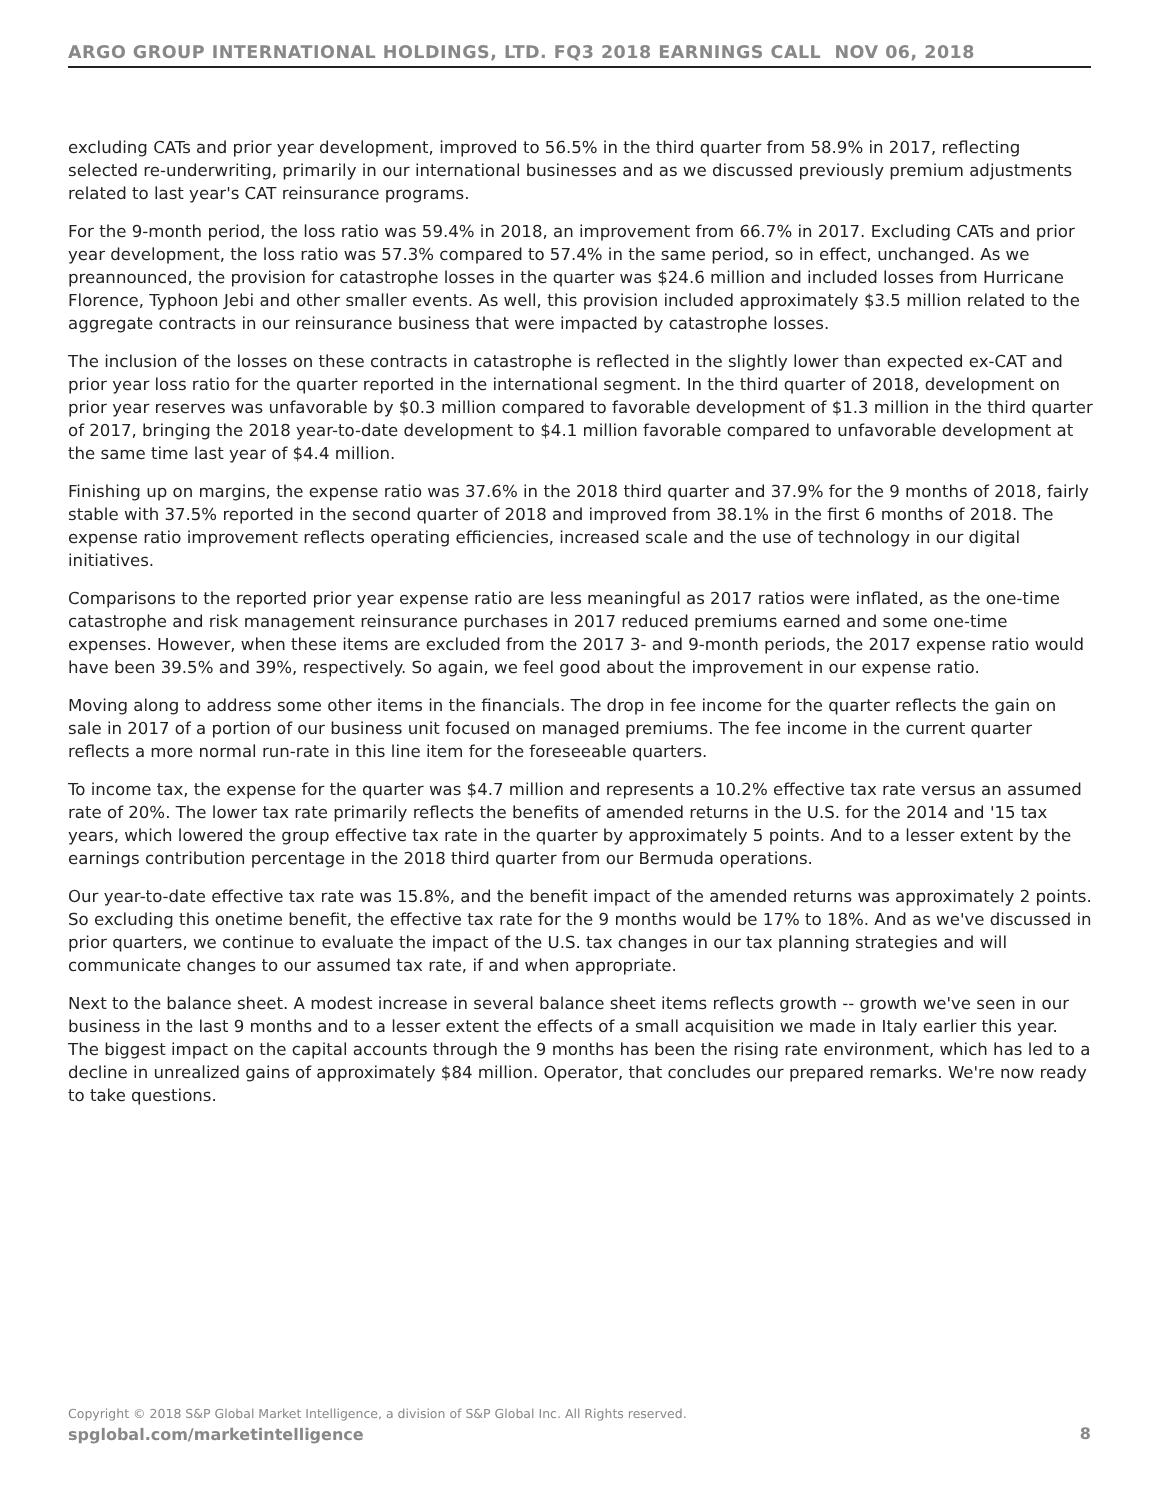ARGO GROUP INTERNATIONAL HOLDINGS, LTD. FQ3 2018 EARNINGS CALL NOV 06, 2018
excluding CATs and prior year development, improved to 56.5% in the third quarter from 58.9% in 2017, reflecting selected re-underwriting, primarily in our international businesses and as we discussed previously premium adjustments related to last year's CAT reinsurance programs.
For the 9-month period, the loss ratio was 59.4% in 2018, an improvement from 66.7% in 2017. Excluding CATs and prior year development, the loss ratio was 57.3% compared to 57.4% in the same period, so in effect, unchanged. As we preannounced, the provision for catastrophe losses in the quarter was $24.6 million and included losses from Hurricane Florence, Typhoon Jebi and other smaller events. As well, this provision included approximately $3.5 million related to the aggregate contracts in our reinsurance business that were impacted by catastrophe losses.
The inclusion of the losses on these contracts in catastrophe is reflected in the slightly lower than expected ex-CAT and prior year loss ratio for the quarter reported in the international segment. In the third quarter of 2018, development on prior year reserves was unfavorable by $0.3 million compared to favorable development of $1.3 million in the third quarter of 2017, bringing the 2018 year-to-date development to $4.1 million favorable compared to unfavorable development at the same time last year of $4.4 million.
Finishing up on margins, the expense ratio was 37.6% in the 2018 third quarter and 37.9% for the 9 months of 2018, fairly stable with 37.5% reported in the second quarter of 2018 and improved from 38.1% in the first 6 months of 2018. The expense ratio improvement reflects operating efficiencies, increased scale and the use of technology in our digital initiatives.
Comparisons to the reported prior year expense ratio are less meaningful as 2017 ratios were inflated, as the one-time catastrophe and risk management reinsurance purchases in 2017 reduced premiums earned and some one-time expenses. However, when these items are excluded from the 2017 3- and 9-month periods, the 2017 expense ratio would have been 39.5% and 39%, respectively. So again, we feel good about the improvement in our expense ratio.
Moving along to address some other items in the financials. The drop in fee income for the quarter reflects the gain on sale in 2017 of a portion of our business unit focused on managed premiums. The fee income in the current quarter reflects a more normal run-rate in this line item for the foreseeable quarters.
To income tax, the expense for the quarter was $4.7 million and represents a 10.2% effective tax rate versus an assumed rate of 20%. The lower tax rate primarily reflects the benefits of amended returns in the U.S. for the 2014 and '15 tax years, which lowered the group effective tax rate in the quarter by approximately 5 points. And to a lesser extent by the earnings contribution percentage in the 2018 third quarter from our Bermuda operations.
Our year-to-date effective tax rate was 15.8%, and the benefit impact of the amended returns was approximately 2 points. So excluding this onetime benefit, the effective tax rate for the 9 months would be 17% to 18%. And as we've discussed in prior quarters, we continue to evaluate the impact of the U.S. tax changes in our tax planning strategies and will communicate changes to our assumed tax rate, if and when appropriate.
Next to the balance sheet. A modest increase in several balance sheet items reflects growth -- growth we've seen in our business in the last 9 months and to a lesser extent the effects of a small acquisition we made in Italy earlier this year. The biggest impact on the capital accounts through the 9 months has been the rising rate environment, which has led to a decline in unrealized gains of approximately $84 million. Operator, that concludes our prepared remarks. We're now ready to take questions.
Copyright © 2018 S&P Global Market Intelligence, a division of S&P Global Inc. All Rights reserved.
spglobal.com/marketintelligence
8